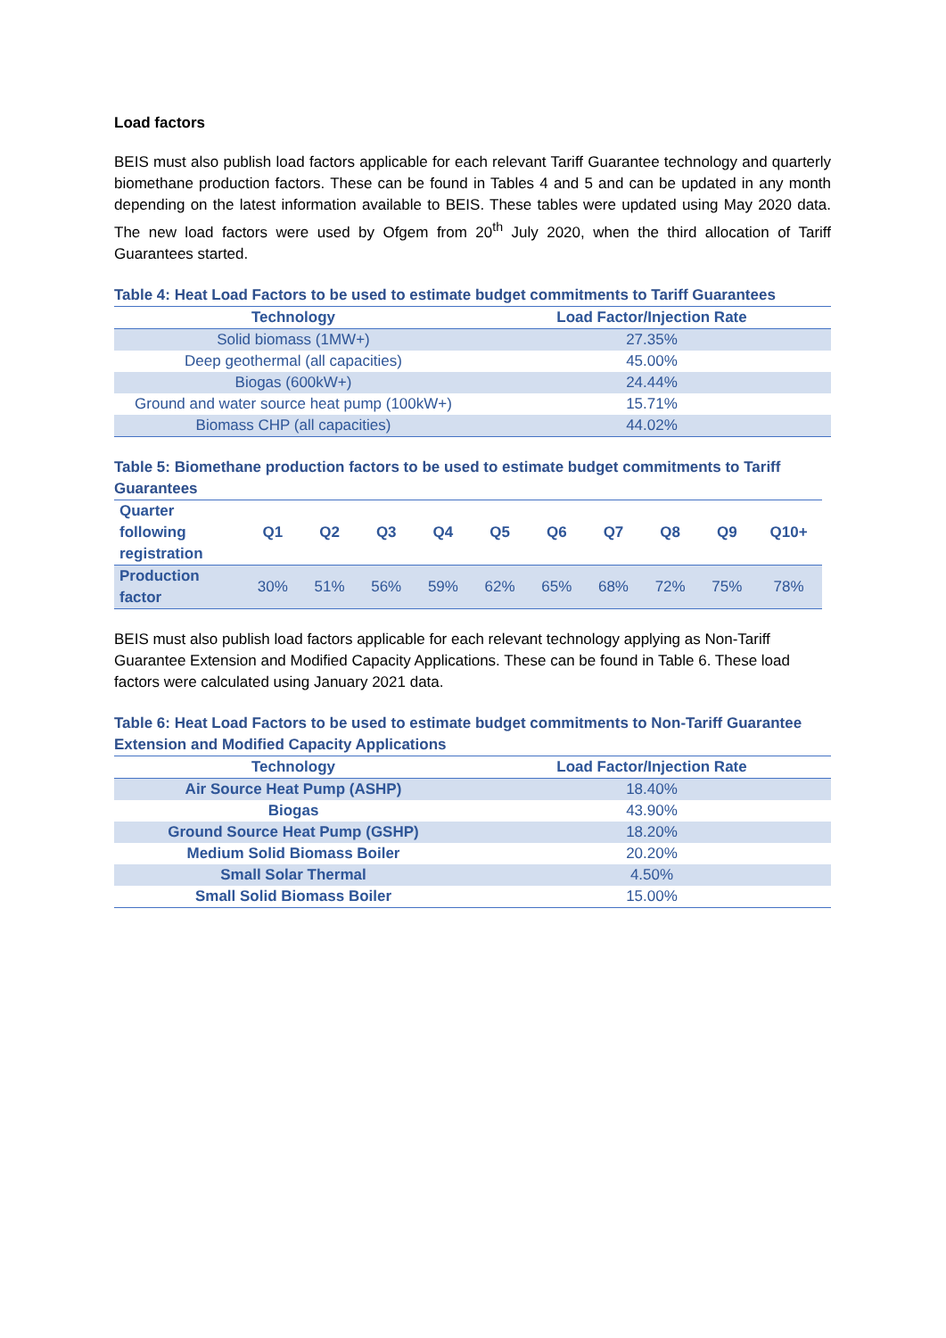Load factors
BEIS must also publish load factors applicable for each relevant Tariff Guarantee technology and quarterly biomethane production factors. These can be found in Tables 4 and 5 and can be updated in any month depending on the latest information available to BEIS. These tables were updated using May 2020 data. The new load factors were used by Ofgem from 20<sup>th</sup> July 2020, when the third allocation of Tariff Guarantees started.
Table 4: Heat Load Factors to be used to estimate budget commitments to Tariff Guarantees
| Technology | Load Factor/Injection Rate |
| --- | --- |
| Solid biomass (1MW+) | 27.35% |
| Deep geothermal (all capacities) | 45.00% |
| Biogas (600kW+) | 24.44% |
| Ground and water source heat pump (100kW+) | 15.71% |
| Biomass CHP (all capacities) | 44.02% |
Table 5: Biomethane production factors to be used to estimate budget commitments to Tariff Guarantees
| Quarter following registration | Q1 | Q2 | Q3 | Q4 | Q5 | Q6 | Q7 | Q8 | Q9 | Q10+ |
| --- | --- | --- | --- | --- | --- | --- | --- | --- | --- | --- |
| Production factor | 30% | 51% | 56% | 59% | 62% | 65% | 68% | 72% | 75% | 78% |
BEIS must also publish load factors applicable for each relevant technology applying as Non-Tariff Guarantee Extension and Modified Capacity Applications. These can be found in Table 6. These load factors were calculated using January 2021 data.
Table 6: Heat Load Factors to be used to estimate budget commitments to Non-Tariff Guarantee Extension and Modified Capacity Applications
| Technology | Load Factor/Injection Rate |
| --- | --- |
| Air Source Heat Pump (ASHP) | 18.40% |
| Biogas | 43.90% |
| Ground Source Heat Pump (GSHP) | 18.20% |
| Medium Solid Biomass Boiler | 20.20% |
| Small Solar Thermal | 4.50% |
| Small Solid Biomass Boiler | 15.00% |